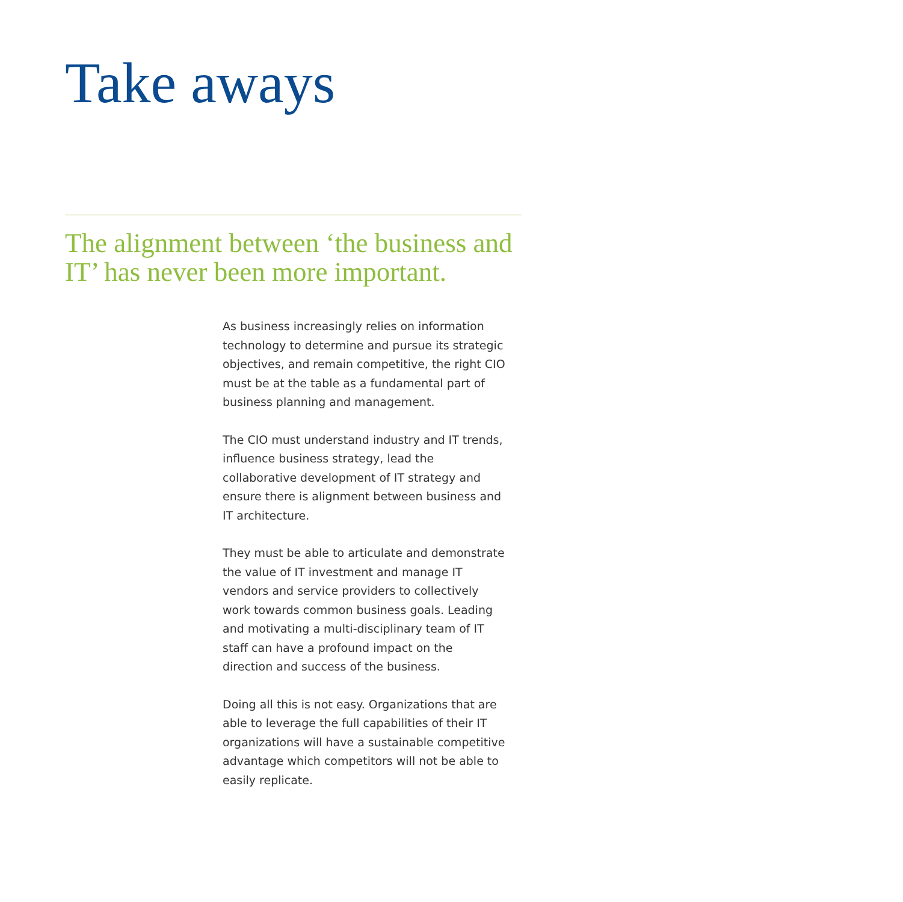Take aways
The alignment between ‘the business and IT’ has never been more important.
As business increasingly relies on information technology to determine and pursue its strategic objectives, and remain competitive, the right CIO must be at the table as a fundamental part of business planning and management.
The CIO must understand industry and IT trends, influence business strategy, lead the collaborative development of IT strategy and ensure there is alignment between business and IT architecture.
They must be able to articulate and demonstrate the value of IT investment and manage IT vendors and service providers to collectively work towards common business goals. Leading and motivating a multi-disciplinary team of IT staff can have a profound impact on the direction and success of the business.
Doing all this is not easy. Organizations that are able to leverage the full capabilities of their IT organizations will have a sustainable competitive advantage which competitors will not be able to easily replicate.